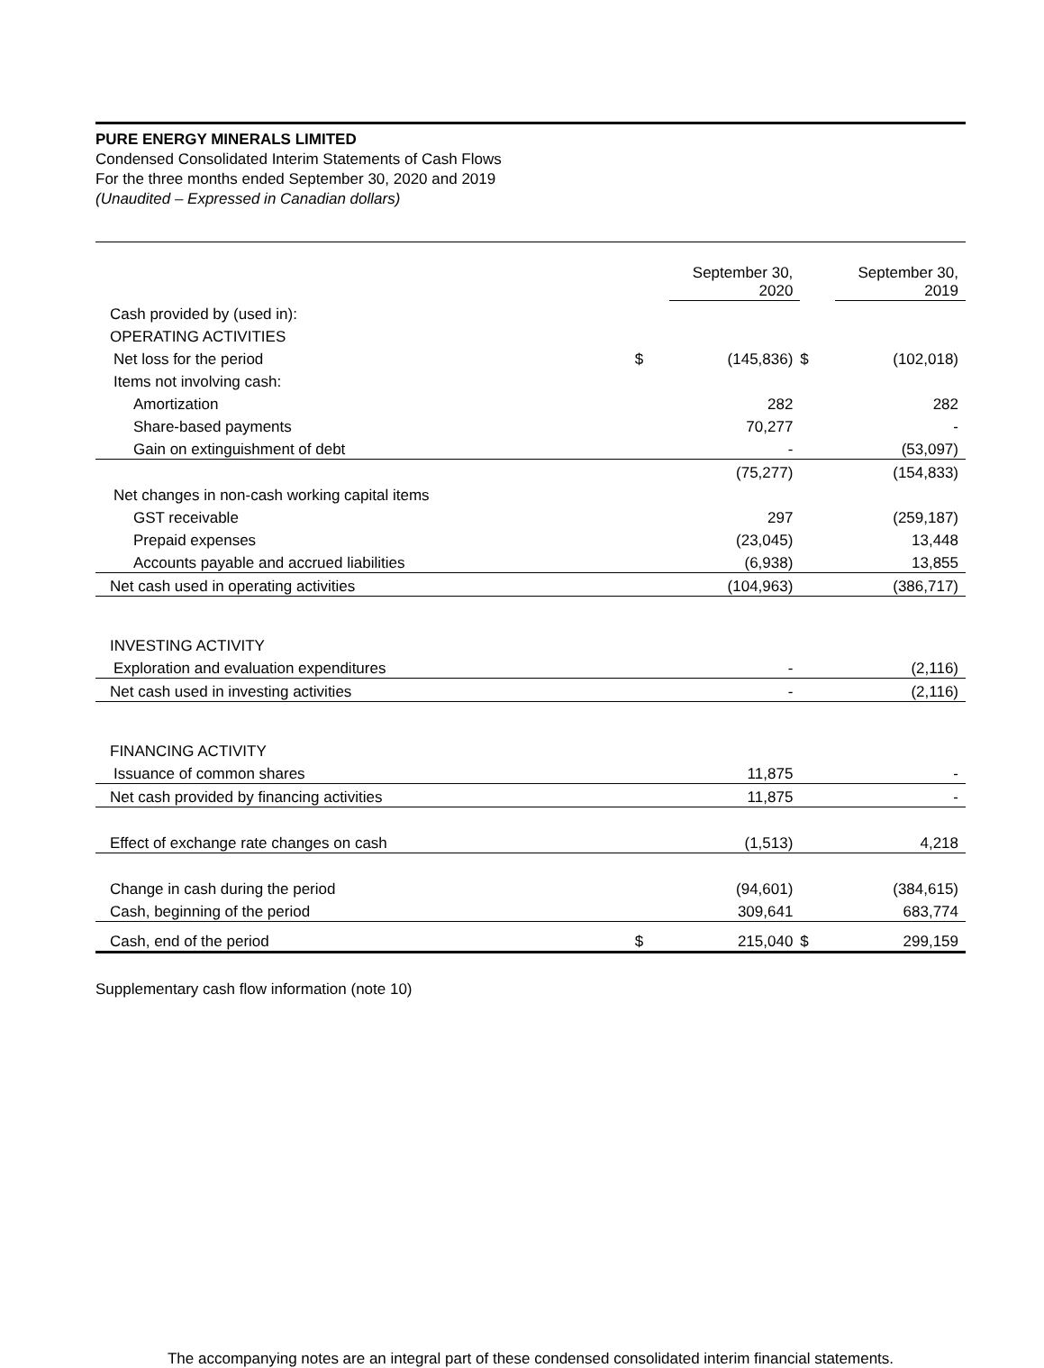PURE ENERGY MINERALS LIMITED
Condensed Consolidated Interim Statements of Cash Flows
For the three months ended September 30, 2020 and 2019
(Unaudited – Expressed in Canadian dollars)
| | | September 30, 2020 | | September 30, 2019 |
| Cash provided by (used in): | | | | |
| OPERATING ACTIVITIES | | | | |
| Net loss for the period | $ | (145,836) | $ | (102,018) |
| Items not involving cash: | | | | |
| Amortization | | 282 | | 282 |
| Share-based payments | | 70,277 | | - |
| Gain on extinguishment of debt | | - | | (53,097) |
| | | (75,277) | | (154,833) |
| Net changes in non-cash working capital items | | | | |
| GST receivable | | 297 | | (259,187) |
| Prepaid expenses | | (23,045) | | 13,448 |
| Accounts payable and accrued liabilities | | (6,938) | | 13,855 |
| Net cash used in operating activities | | (104,963) | | (386,717) |
| INVESTING ACTIVITY | | | | |
| Exploration and evaluation expenditures | | - | | (2,116) |
| Net cash used in investing activities | | - | | (2,116) |
| FINANCING ACTIVITY | | | | |
| Issuance of common shares | | 11,875 | | - |
| Net cash provided by financing activities | | 11,875 | | - |
| Effect of exchange rate changes on cash | | (1,513) | | 4,218 |
| Change in cash during the period | | (94,601) | | (384,615) |
| Cash, beginning of the period | | 309,641 | | 683,774 |
| Cash, end of the period | $ | 215,040 | $ | 299,159 |
Supplementary cash flow information (note 10)
The accompanying notes are an integral part of these condensed consolidated interim financial statements.